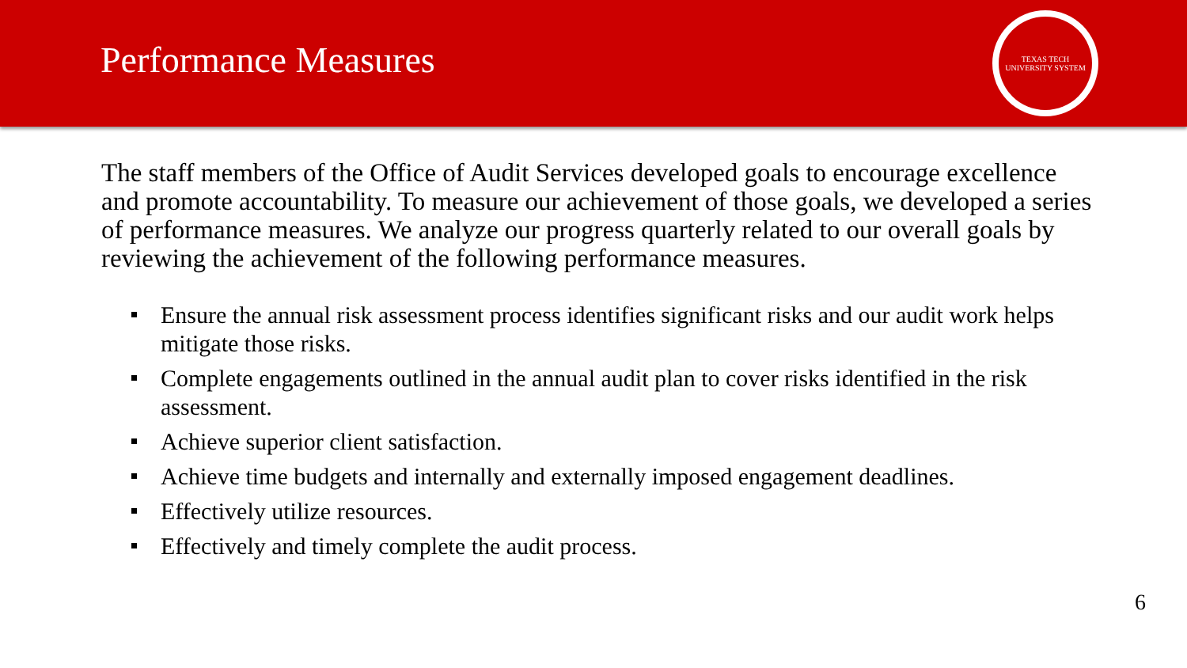Performance Measures
TEXAS TECH UNIVERSITY SYSTEM
The staff members of the Office of Audit Services developed goals to encourage excellence and promote accountability. To measure our achievement of those goals, we developed a series of performance measures. We analyze our progress quarterly related to our overall goals by reviewing the achievement of the following performance measures.
Ensure the annual risk assessment process identifies significant risks and our audit work helps mitigate those risks.
Complete engagements outlined in the annual audit plan to cover risks identified in the risk assessment.
Achieve superior client satisfaction.
Achieve time budgets and internally and externally imposed engagement deadlines.
Effectively utilize resources.
Effectively and timely complete the audit process.
6